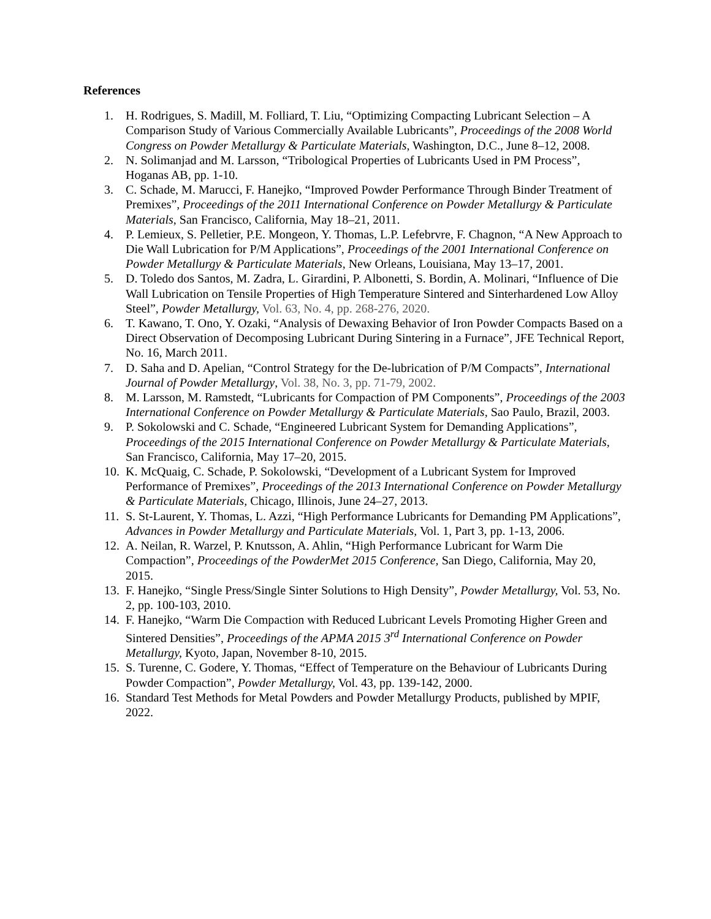References
1. H. Rodrigues, S. Madill, M. Folliard, T. Liu, “Optimizing Compacting Lubricant Selection – A Comparison Study of Various Commercially Available Lubricants”, Proceedings of the 2008 World Congress on Powder Metallurgy & Particulate Materials, Washington, D.C., June 8–12, 2008.
2. N. Solimanjad and M. Larsson, “Tribological Properties of Lubricants Used in PM Process”, Hoganas AB, pp. 1-10.
3. C. Schade, M. Marucci, F. Hanejko, “Improved Powder Performance Through Binder Treatment of Premixes”, Proceedings of the 2011 International Conference on Powder Metallurgy & Particulate Materials, San Francisco, California, May 18–21, 2011.
4. P. Lemieux, S. Pelletier, P.E. Mongeon, Y. Thomas, L.P. Lefebrvre, F. Chagnon, “A New Approach to Die Wall Lubrication for P/M Applications”, Proceedings of the 2001 International Conference on Powder Metallurgy & Particulate Materials, New Orleans, Louisiana, May 13–17, 2001.
5. D. Toledo dos Santos, M. Zadra, L. Girardini, P. Albonetti, S. Bordin, A. Molinari, “Influence of Die Wall Lubrication on Tensile Properties of High Temperature Sintered and Sinterhardened Low Alloy Steel”, Powder Metallurgy, Vol. 63, No. 4, pp. 268-276, 2020.
6. T. Kawano, T. Ono, Y. Ozaki, “Analysis of Dewaxing Behavior of Iron Powder Compacts Based on a Direct Observation of Decomposing Lubricant During Sintering in a Furnace”, JFE Technical Report, No. 16, March 2011.
7. D. Saha and D. Apelian, “Control Strategy for the De-lubrication of P/M Compacts”, International Journal of Powder Metallurgy, Vol. 38, No. 3, pp. 71-79, 2002.
8. M. Larsson, M. Ramstedt, “Lubricants for Compaction of PM Components”, Proceedings of the 2003 International Conference on Powder Metallurgy & Particulate Materials, Sao Paulo, Brazil, 2003.
9. P. Sokolowski and C. Schade, “Engineered Lubricant System for Demanding Applications”, Proceedings of the 2015 International Conference on Powder Metallurgy & Particulate Materials, San Francisco, California, May 17–20, 2015.
10. K. McQuaig, C. Schade, P. Sokolowski, “Development of a Lubricant System for Improved Performance of Premixes”, Proceedings of the 2013 International Conference on Powder Metallurgy & Particulate Materials, Chicago, Illinois, June 24–27, 2013.
11. S. St-Laurent, Y. Thomas, L. Azzi, “High Performance Lubricants for Demanding PM Applications”, Advances in Powder Metallurgy and Particulate Materials, Vol. 1, Part 3, pp. 1-13, 2006.
12. A. Neilan, R. Warzel, P. Knutsson, A. Ahlin, “High Performance Lubricant for Warm Die Compaction”, Proceedings of the PowderMet 2015 Conference, San Diego, California, May 20, 2015.
13. F. Hanejko, “Single Press/Single Sinter Solutions to High Density”, Powder Metallurgy, Vol. 53, No. 2, pp. 100-103, 2010.
14. F. Hanejko, “Warm Die Compaction with Reduced Lubricant Levels Promoting Higher Green and Sintered Densities”, Proceedings of the APMA 2015 3<sup>rd</sup> International Conference on Powder Metallurgy, Kyoto, Japan, November 8-10, 2015.
15. S. Turenne, C. Godere, Y. Thomas, “Effect of Temperature on the Behaviour of Lubricants During Powder Compaction”, Powder Metallurgy, Vol. 43, pp. 139-142, 2000.
16. Standard Test Methods for Metal Powders and Powder Metallurgy Products, published by MPIF, 2022.